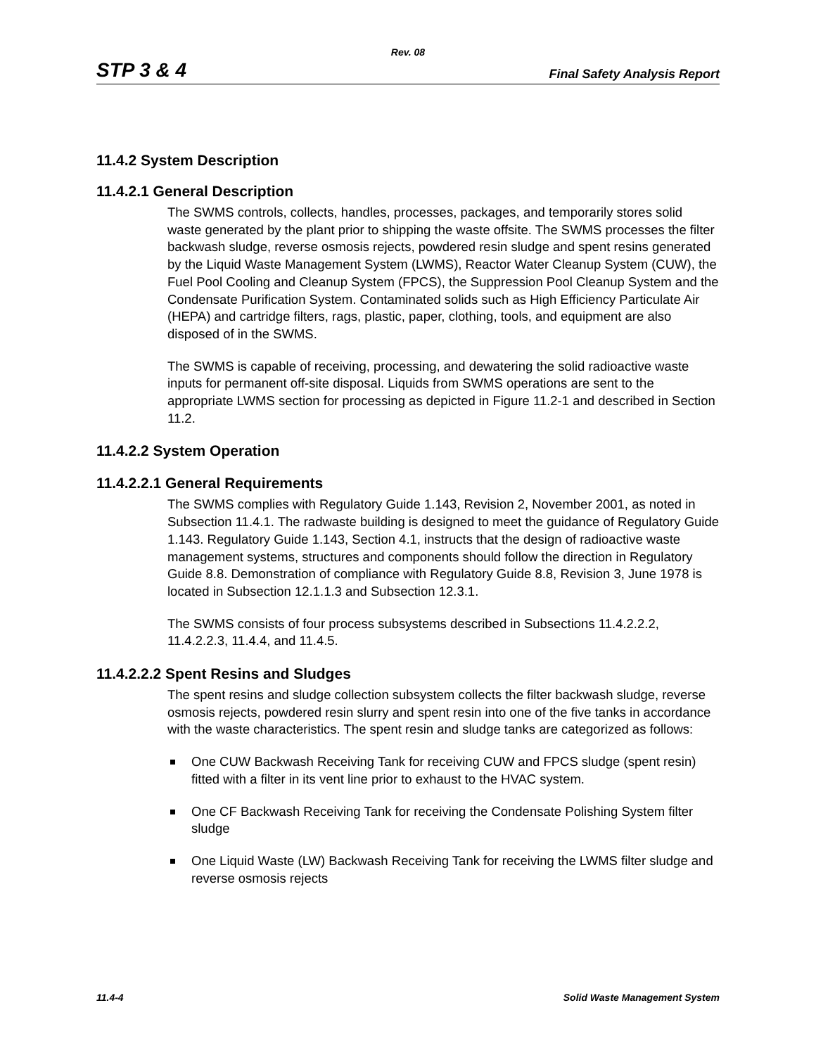Rev. 08
STP 3 & 4 Final Safety Analysis Report
11.4.2 System Description
11.4.2.1 General Description
The SWMS controls, collects, handles, processes, packages, and temporarily stores solid waste generated by the plant prior to shipping the waste offsite. The SWMS processes the filter backwash sludge, reverse osmosis rejects, powdered resin sludge and spent resins generated by the Liquid Waste Management System (LWMS), Reactor Water Cleanup System (CUW), the Fuel Pool Cooling and Cleanup System (FPCS), the Suppression Pool Cleanup System and the Condensate Purification System. Contaminated solids such as High Efficiency Particulate Air (HEPA) and cartridge filters, rags, plastic, paper, clothing, tools, and equipment are also disposed of in the SWMS.
The SWMS is capable of receiving, processing, and dewatering the solid radioactive waste inputs for permanent off-site disposal. Liquids from SWMS operations are sent to the appropriate LWMS section for processing as depicted in Figure 11.2-1 and described in Section 11.2.
11.4.2.2 System Operation
11.4.2.2.1 General Requirements
The SWMS complies with Regulatory Guide 1.143, Revision 2, November 2001, as noted in Subsection 11.4.1. The radwaste building is designed to meet the guidance of Regulatory Guide 1.143. Regulatory Guide 1.143, Section 4.1, instructs that the design of radioactive waste management systems, structures and components should follow the direction in Regulatory Guide 8.8. Demonstration of compliance with Regulatory Guide 8.8, Revision 3, June 1978 is located in Subsection 12.1.1.3 and Subsection 12.3.1.
The SWMS consists of four process subsystems described in Subsections 11.4.2.2.2, 11.4.2.2.3, 11.4.4, and 11.4.5.
11.4.2.2.2 Spent Resins and Sludges
The spent resins and sludge collection subsystem collects the filter backwash sludge, reverse osmosis rejects, powdered resin slurry and spent resin into one of the five tanks in accordance with the waste characteristics. The spent resin and sludge tanks are categorized as follows:
One CUW Backwash Receiving Tank for receiving CUW and FPCS sludge (spent resin) fitted with a filter in its vent line prior to exhaust to the HVAC system.
One CF Backwash Receiving Tank for receiving the Condensate Polishing System filter sludge
One Liquid Waste (LW) Backwash Receiving Tank for receiving the LWMS filter sludge and reverse osmosis rejects
11.4-4 Solid Waste Management System